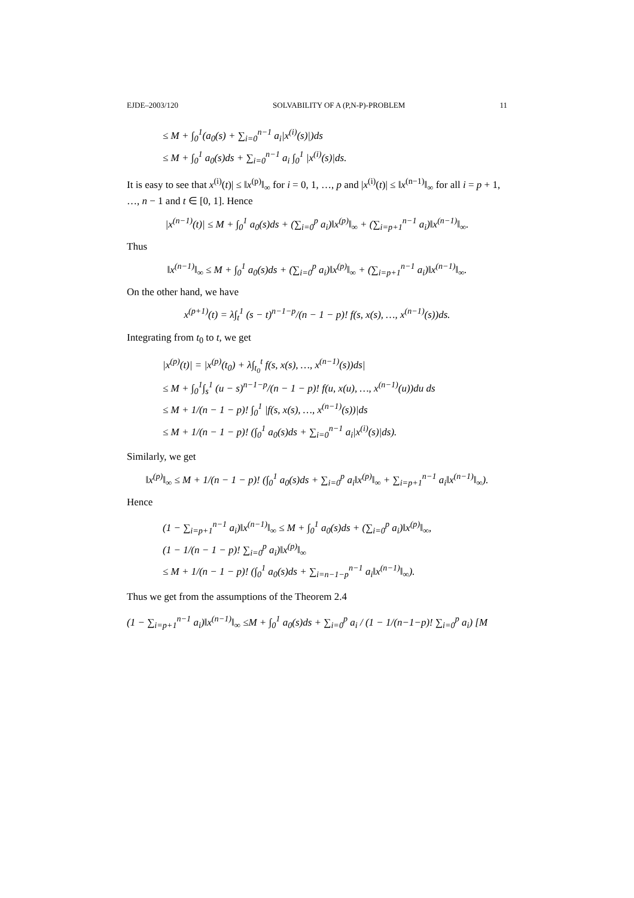EJDE–2003/120 SOLVABILITY OF A (P,N-P)-PROBLEM 11
≤ M + ∫<sub>0</sub><sup>1</sup>(a<sub>0</sub>(s) + ∑<sub>i=0</sub><sup>n−1</sup> a<sub>i</sub>|x<sup>(i)</sup>(s)|)ds
≤ M + ∫<sub>0</sub><sup>1</sup> a<sub>0</sub>(s)ds + ∑<sub>i=0</sub><sup>n−1</sup> a<sub>i</sub> ∫<sub>0</sub><sup>1</sup> |x<sup>(i)</sup>(s)|ds.
It is easy to see that x<sup>(i)</sup>(t)| ≤ ‖x<sup>(p)</sup>‖<sub>∞</sub> for i = 0, 1, …, p and |x<sup>(i)</sup>(t)| ≤ ‖x<sup>(n−1)</sup>‖<sub>∞</sub> for all i = p + 1, …, n − 1 and t ∈ [0, 1]. Hence
|x<sup>(n−1)</sup>(t)| ≤ M + ∫<sub>0</sub><sup>1</sup> a<sub>0</sub>(s)ds + (∑<sub>i=0</sub><sup>p</sup> a<sub>i</sub>)‖x<sup>(p)</sup>‖<sub>∞</sub> + (∑<sub>i=p+1</sub><sup>n−1</sup> a<sub>i</sub>)‖x<sup>(n−1)</sup>‖<sub>∞</sub>.
Thus
‖x<sup>(n−1)</sup>‖<sub>∞</sub> ≤ M + ∫<sub>0</sub><sup>1</sup> a<sub>0</sub>(s)ds + (∑<sub>i=0</sub><sup>p</sup> a<sub>i</sub>)‖x<sup>(p)</sup>‖<sub>∞</sub> + (∑<sub>i=p+1</sub><sup>n−1</sup> a<sub>i</sub>)‖x<sup>(n−1)</sup>‖<sub>∞</sub>.
On the other hand, we have
x<sup>(p+1)</sup>(t) = λ∫<sub>t</sub><sup>1</sup> (s − t)<sup>n−1−p</sup>/(n − 1 − p)! f(s, x(s), …, x<sup>(n−1)</sup>(s))ds.
Integrating from t<sub>0</sub> to t, we get
|x<sup>(p)</sup>(t)| = |x<sup>(p)</sup>(t<sub>0</sub>) + λ∫<sub>t<sub>0</sub></sub><sup>t</sup> f(s, x(s), …, x<sup>(n−1)</sup>(s))ds|
≤ M + ∫<sub>0</sub><sup>1</sup>∫<sub>s</sub><sup>1</sup> (u − s)<sup>n−1−p</sup>/(n − 1 − p)! f(u, x(u), …, x<sup>(n−1)</sup>(u))du ds
≤ M + 1/(n − 1 − p)! ∫<sub>0</sub><sup>1</sup> |f(s, x(s), …, x<sup>(n−1)</sup>(s))|ds
≤ M + 1/(n − 1 − p)! (∫<sub>0</sub><sup>1</sup> a<sub>0</sub>(s)ds + ∑<sub>i=0</sub><sup>n−1</sup> a<sub>i</sub>|x<sup>(i)</sup>(s)|ds).
Similarly, we get
‖x<sup>(p)</sup>‖<sub>∞</sub> ≤ M + 1/(n − 1 − p)! (∫<sub>0</sub><sup>1</sup> a<sub>0</sub>(s)ds + ∑<sub>i=0</sub><sup>p</sup> a<sub>i</sub>‖x<sup>(p)</sup>‖<sub>∞</sub> + ∑<sub>i=p+1</sub><sup>n−1</sup> a<sub>i</sub>‖x<sup>(n−1)</sup>‖<sub>∞</sub>).
Hence
(1 − ∑<sub>i=p+1</sub><sup>n−1</sup> a<sub>i</sub>)‖x<sup>(n−1)</sup>‖<sub>∞</sub> ≤ M + ∫<sub>0</sub><sup>1</sup> a<sub>0</sub>(s)ds + (∑<sub>i=0</sub><sup>p</sup> a<sub>i</sub>)‖x<sup>(p)</sup>‖<sub>∞</sub>,
(1 − 1/(n − 1 − p)! ∑<sub>i=0</sub><sup>p</sup> a<sub>i</sub>)‖x<sup>(p)</sup>‖<sub>∞</sub>
≤ M + 1/(n − 1 − p)! (∫<sub>0</sub><sup>1</sup> a<sub>0</sub>(s)ds + ∑<sub>i=n−1−p</sub><sup>n−1</sup> a<sub>i</sub>‖x<sup>(n−1)</sup>‖<sub>∞</sub>).
Thus we get from the assumptions of the Theorem 2.4
(1 − ∑<sub>i=p+1</sub><sup>n−1</sup> a<sub>i</sub>)‖x<sup>(n−1)</sup>‖<sub>∞</sub> ≤M + ∫<sub>0</sub><sup>1</sup> a<sub>0</sub>(s)ds + ∑<sub>i=0</sub><sup>p</sup> a<sub>i</sub> / (1 − 1/(n−1−p)! ∑<sub>i=0</sub><sup>p</sup> a<sub>i</sub>) [M